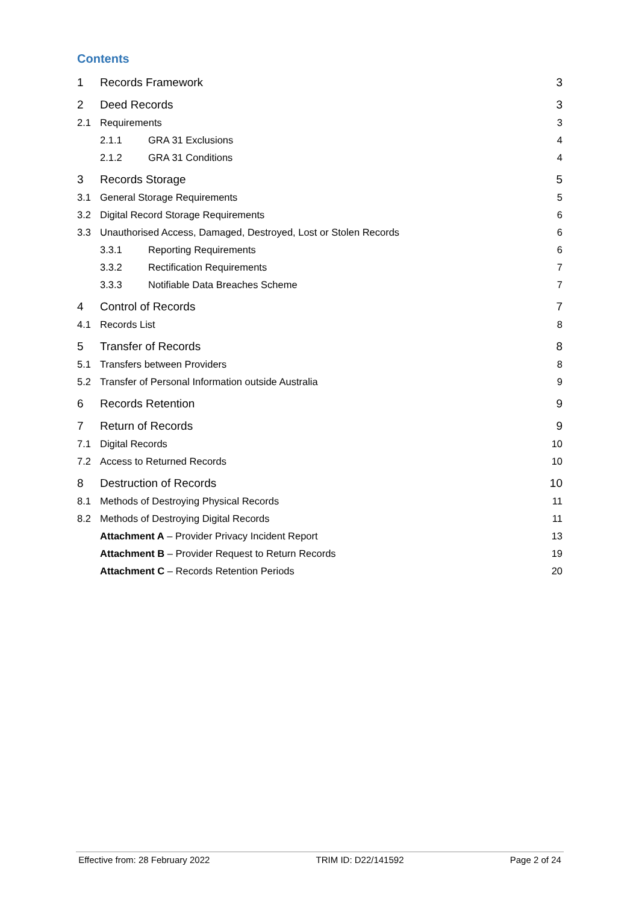Contents
1 Records Framework 3
2 Deed Records 3
2.1 Requirements 3
2.1.1 GRA 31 Exclusions 4
2.1.2 GRA 31 Conditions 4
3 Records Storage 5
3.1 General Storage Requirements 5
3.2 Digital Record Storage Requirements 6
3.3 Unauthorised Access, Damaged, Destroyed, Lost or Stolen Records 6
3.3.1 Reporting Requirements 6
3.3.2 Rectification Requirements 7
3.3.3 Notifiable Data Breaches Scheme 7
4 Control of Records 7
4.1 Records List 8
5 Transfer of Records 8
5.1 Transfers between Providers 8
5.2 Transfer of Personal Information outside Australia 9
6 Records Retention 9
7 Return of Records 9
7.1 Digital Records 10
7.2 Access to Returned Records 10
8 Destruction of Records 10
8.1 Methods of Destroying Physical Records 11
8.2 Methods of Destroying Digital Records 11
Attachment A – Provider Privacy Incident Report 13
Attachment B – Provider Request to Return Records 19
Attachment C – Records Retention Periods 20
Effective from: 28 February 2022 TRIM ID: D22/141592 Page 2 of 24